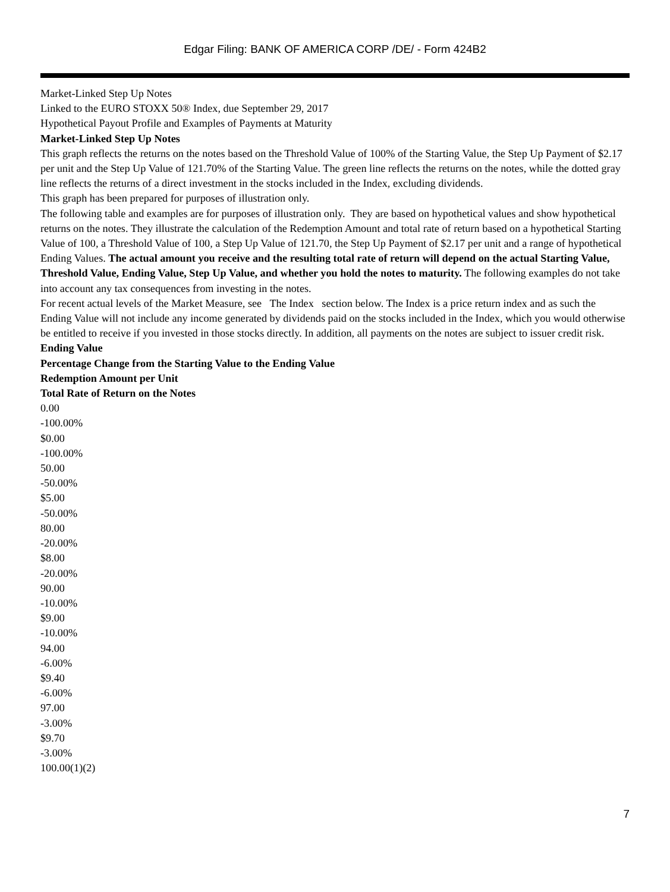Edgar Filing: BANK OF AMERICA CORP /DE/ - Form 424B2
Market-Linked Step Up Notes
Linked to the EURO STOXX 50® Index, due September 29, 2017
Hypothetical Payout Profile and Examples of Payments at Maturity
Market-Linked Step Up Notes
This graph reflects the returns on the notes based on the Threshold Value of 100% of the Starting Value, the Step Up Payment of $2.17 per unit and the Step Up Value of 121.70% of the Starting Value. The green line reflects the returns on the notes, while the dotted gray line reflects the returns of a direct investment in the stocks included in the Index, excluding dividends.
This graph has been prepared for purposes of illustration only.
The following table and examples are for purposes of illustration only. They are based on hypothetical values and show hypothetical returns on the notes. They illustrate the calculation of the Redemption Amount and total rate of return based on a hypothetical Starting Value of 100, a Threshold Value of 100, a Step Up Value of 121.70, the Step Up Payment of $2.17 per unit and a range of hypothetical Ending Values. The actual amount you receive and the resulting total rate of return will depend on the actual Starting Value, Threshold Value, Ending Value, Step Up Value, and whether you hold the notes to maturity. The following examples do not take into account any tax consequences from investing in the notes.
For recent actual levels of the Market Measure, see The Index section below. The Index is a price return index and as such the Ending Value will not include any income generated by dividends paid on the stocks included in the Index, which you would otherwise be entitled to receive if you invested in those stocks directly. In addition, all payments on the notes are subject to issuer credit risk.
Ending Value
Percentage Change from the Starting Value to the Ending Value
Redemption Amount per Unit
Total Rate of Return on the Notes
0.00
-100.00%
$0.00
-100.00%
50.00
-50.00%
$5.00
-50.00%
80.00
-20.00%
$8.00
-20.00%
90.00
-10.00%
$9.00
-10.00%
94.00
-6.00%
$9.40
-6.00%
97.00
-3.00%
$9.70
-3.00%
100.00(1)(2)
7